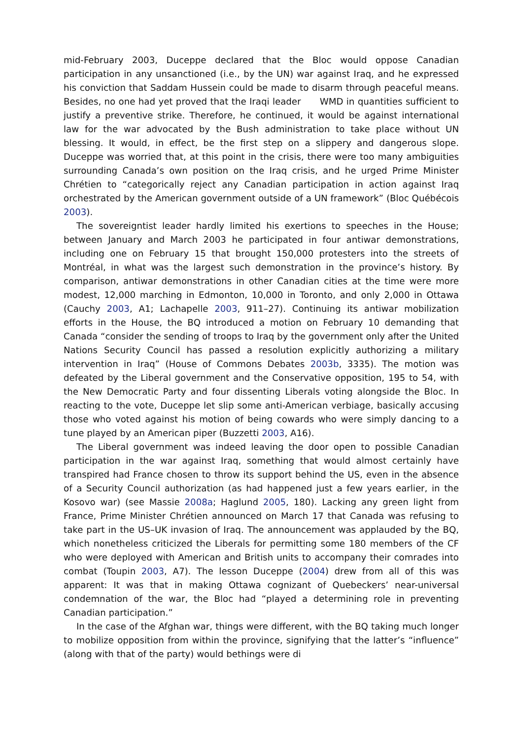mid-February 2003, Duceppe declared that the Bloc would oppose Canadian participation in any unsanctioned (i.e., by the UN) war against Iraq, and he expressed his conviction that Saddam Hussein could be made to disarm through peaceful means. Besides, no one had yet proved that the Iraqi leader WMD in quantities sufficient to justify a preventive strike. Therefore, he continued, it would be against international law for the war advocated by the Bush administration to take place without UN blessing. It would, in effect, be the first step on a slippery and dangerous slope. Duceppe was worried that, at this point in the crisis, there were too many ambiguities surrounding Canada’s own position on the Iraq crisis, and he urged Prime Minister Chrétien to “categorically reject any Canadian participation in action against Iraq orchestrated by the American government outside of a UN framework” (Bloc Québécois 2003).
The sovereigntist leader hardly limited his exertions to speeches in the House; between January and March 2003 he participated in four antiwar demonstrations, including one on February 15 that brought 150,000 protesters into the streets of Montréal, in what was the largest such demonstration in the province’s history. By comparison, antiwar demonstrations in other Canadian cities at the time were more modest, 12,000 marching in Edmonton, 10,000 in Toronto, and only 2,000 in Ottawa (Cauchy 2003, A1; Lachapelle 2003, 911–27). Continuing its antiwar mobilization efforts in the House, the BQ introduced a motion on February 10 demanding that Canada “consider the sending of troops to Iraq by the government only after the United Nations Security Council has passed a resolution explicitly authorizing a military intervention in Iraq” (House of Commons Debates 2003b, 3335). The motion was defeated by the Liberal government and the Conservative opposition, 195 to 54, with the New Democratic Party and four dissenting Liberals voting alongside the Bloc. In reacting to the vote, Duceppe let slip some anti-American verbiage, basically accusing those who voted against his motion of being cowards who were simply dancing to a tune played by an American piper (Buzzetti 2003, A16).
The Liberal government was indeed leaving the door open to possible Canadian participation in the war against Iraq, something that would almost certainly have transpired had France chosen to throw its support behind the US, even in the absence of a Security Council authorization (as had happened just a few years earlier, in the Kosovo war) (see Massie 2008a; Haglund 2005, 180). Lacking any green light from France, Prime Minister Chrétien announced on March 17 that Canada was refusing to take part in the US–UK invasion of Iraq. The announcement was applauded by the BQ, which nonetheless criticized the Liberals for permitting some 180 members of the CF who were deployed with American and British units to accompany their comrades into combat (Toupin 2003, A7). The lesson Duceppe (2004) drew from all of this was apparent: It was that in making Ottawa cognizant of Quebeckers’ near-universal condemnation of the war, the Bloc had “played a determining role in preventing Canadian participation.”
In the case of the Afghan war, things were different, with the BQ taking much longer to mobilize opposition from within the province, signifying that the latter’s “influence” (along with that of the party) would bethings were di